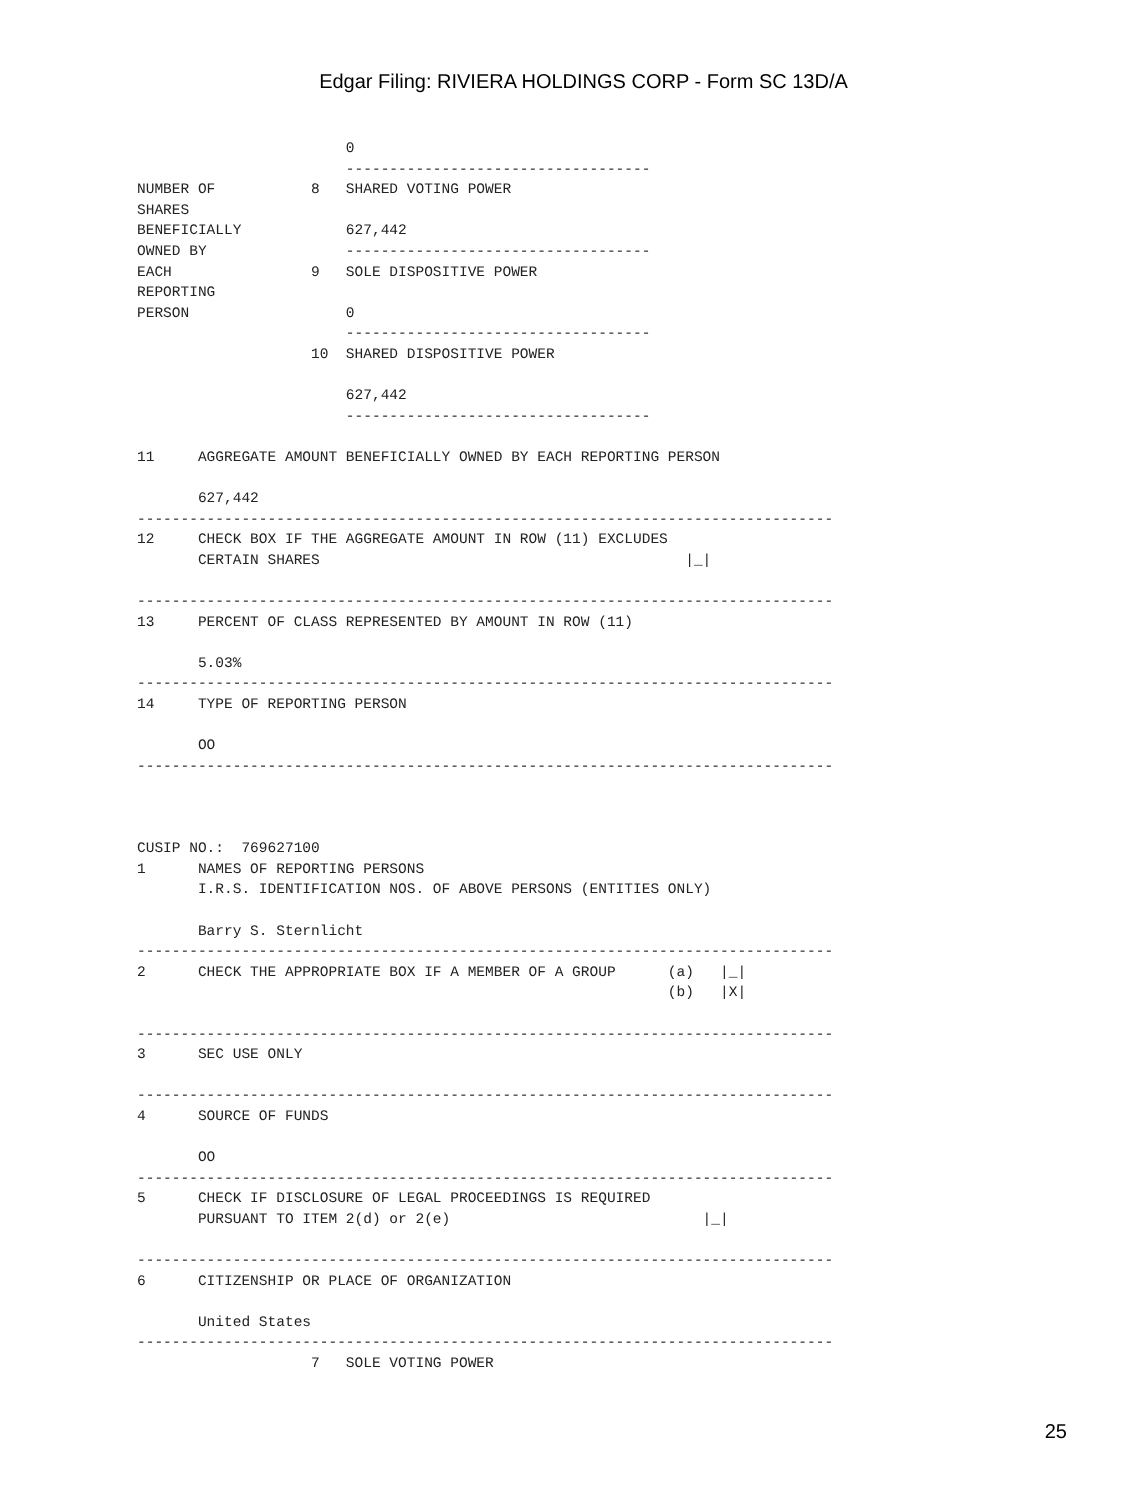Edgar Filing: RIVIERA HOLDINGS CORP - Form SC 13D/A
                        0
                        -----------------------------------
NUMBER OF           8   SHARED VOTING POWER
SHARES
BENEFICIALLY            627,442
OWNED BY                -----------------------------------
EACH                9   SOLE DISPOSITIVE POWER
REPORTING
PERSON                  0
                        -----------------------------------
                    10  SHARED DISPOSITIVE POWER

                        627,442
                        -----------------------------------

11     AGGREGATE AMOUNT BENEFICIALLY OWNED BY EACH REPORTING PERSON

       627,442
--------------------------------------------------------------------------------
12     CHECK BOX IF THE AGGREGATE AMOUNT IN ROW (11) EXCLUDES
       CERTAIN SHARES                                          |_|

--------------------------------------------------------------------------------
13     PERCENT OF CLASS REPRESENTED BY AMOUNT IN ROW (11)

       5.03%
--------------------------------------------------------------------------------
14     TYPE OF REPORTING PERSON

       OO
--------------------------------------------------------------------------------



CUSIP NO.:  769627100
1      NAMES OF REPORTING PERSONS
       I.R.S. IDENTIFICATION NOS. OF ABOVE PERSONS (ENTITIES ONLY)

       Barry S. Sternlicht
--------------------------------------------------------------------------------
2      CHECK THE APPROPRIATE BOX IF A MEMBER OF A GROUP      (a)   |_|
                                                             (b)   |X|

--------------------------------------------------------------------------------
3      SEC USE ONLY

--------------------------------------------------------------------------------
4      SOURCE OF FUNDS

       OO
--------------------------------------------------------------------------------
5      CHECK IF DISCLOSURE OF LEGAL PROCEEDINGS IS REQUIRED
       PURSUANT TO ITEM 2(d) or 2(e)                             |_|

--------------------------------------------------------------------------------
6      CITIZENSHIP OR PLACE OF ORGANIZATION

       United States
--------------------------------------------------------------------------------
                    7   SOLE VOTING POWER
25